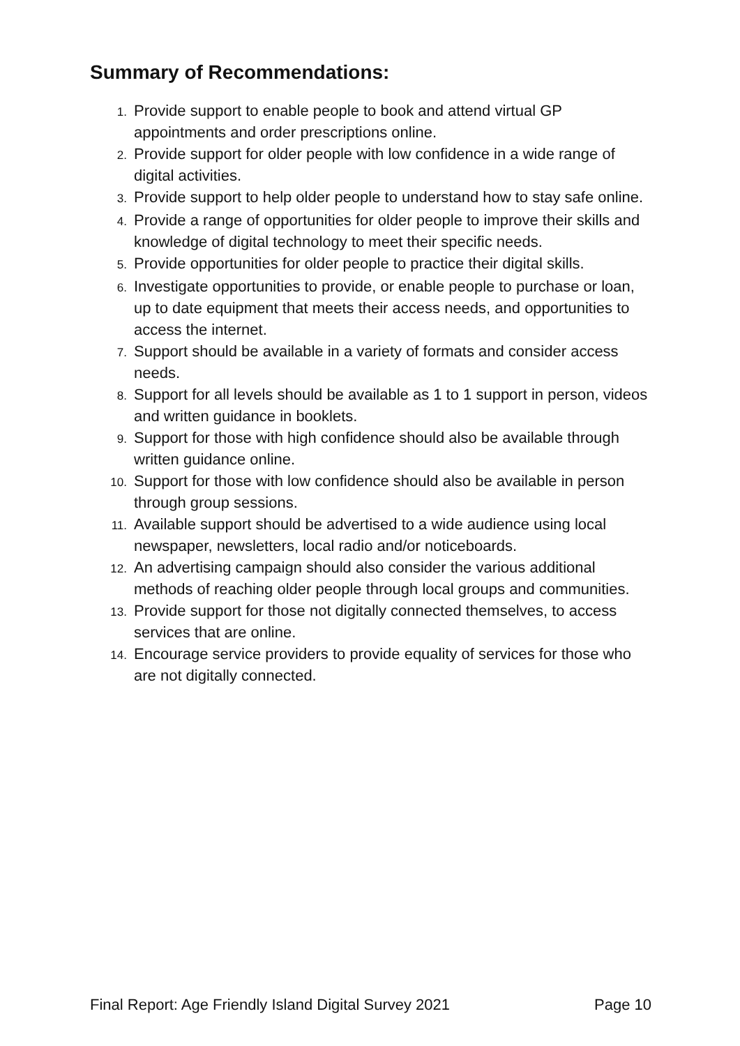Summary of Recommendations:
1. Provide support to enable people to book and attend virtual GP appointments and order prescriptions online.
2. Provide support for older people with low confidence in a wide range of digital activities.
3. Provide support to help older people to understand how to stay safe online.
4. Provide a range of opportunities for older people to improve their skills and knowledge of digital technology to meet their specific needs.
5. Provide opportunities for older people to practice their digital skills.
6. Investigate opportunities to provide, or enable people to purchase or loan, up to date equipment that meets their access needs, and opportunities to access the internet.
7. Support should be available in a variety of formats and consider access needs.
8. Support for all levels should be available as 1 to 1 support in person, videos and written guidance in booklets.
9. Support for those with high confidence should also be available through written guidance online.
10. Support for those with low confidence should also be available in person through group sessions.
11. Available support should be advertised to a wide audience using local newspaper, newsletters, local radio and/or noticeboards.
12. An advertising campaign should also consider the various additional methods of reaching older people through local groups and communities.
13. Provide support for those not digitally connected themselves, to access services that are online.
14. Encourage service providers to provide equality of services for those who are not digitally connected.
Final Report: Age Friendly Island Digital Survey 2021 Page 10